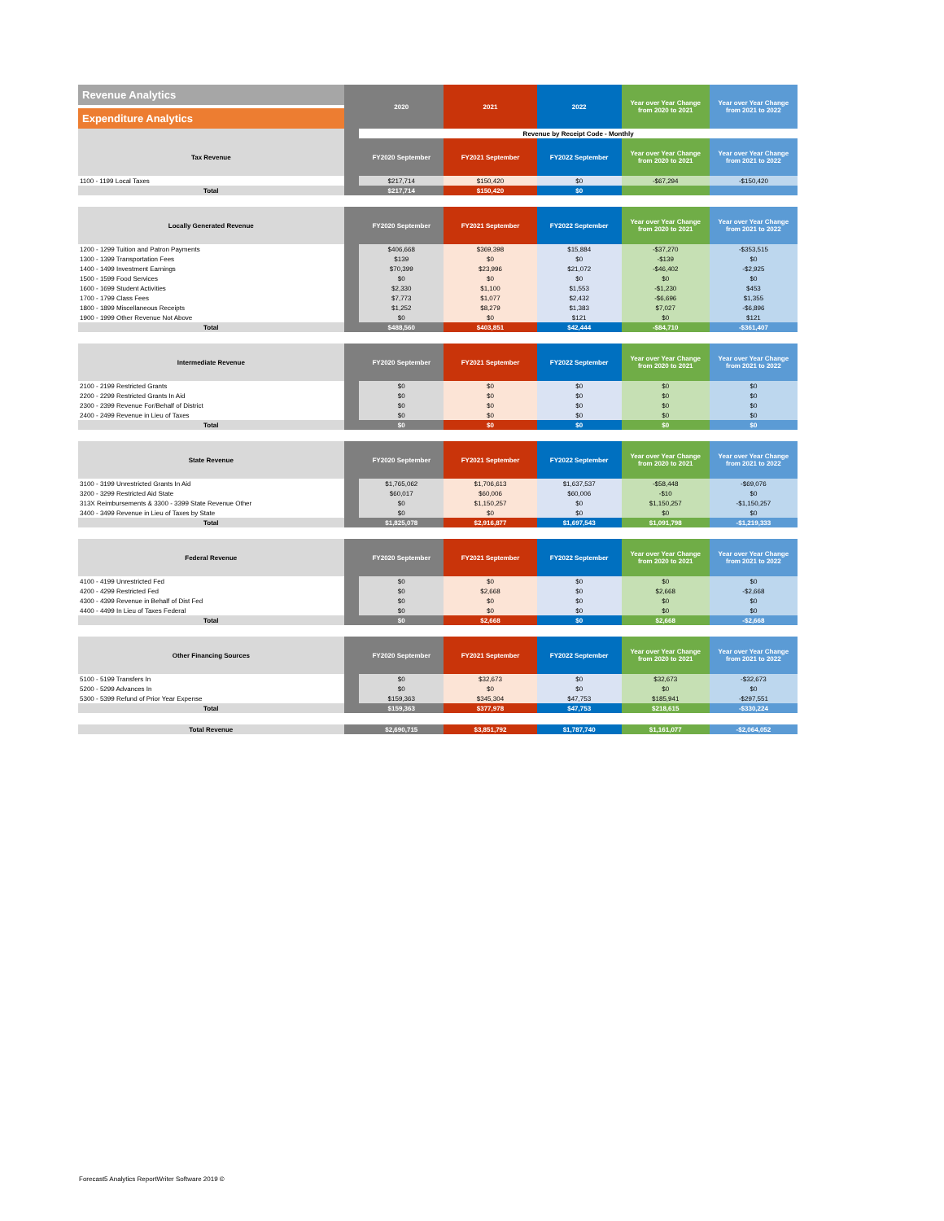| Revenue Analytics Expenditure Analytics | | 2020 | 2021 | 2022 | Year over Year Change from 2020 to 2021 | Year over Year Change from 2021 to 2022 |
| | | Revenue by Receipt Code - Monthly | | | | |
| Tax Revenue | | FY2020 September | FY2021 September | FY2022 September | Year over Year Change from 2020 to 2021 | Year over Year Change from 2021 to 2022 |
| 1100 - 1199 Local Taxes | | $217,714 | $150,420 | $0 | -$67,294 | -$150,420 |
| Total | | $217,714 | $150,420 | $0 | | |
| Locally Generated Revenue | | FY2020 September | FY2021 September | FY2022 September | Year over Year Change from 2020 to 2021 | Year over Year Change from 2021 to 2022 |
| 1200 - 1299 Tuition and Patron Payments | | $406,668 | $369,398 | $15,884 | -$37,270 | -$353,515 |
| 1300 - 1399 Transportation Fees | | $139 | $0 | $0 | -$139 | $0 |
| 1400 - 1499 Investment Earnings | | $70,399 | $23,996 | $21,072 | -$46,402 | -$2,925 |
| 1500 - 1599 Food Services | | $0 | $0 | $0 | $0 | $0 |
| 1600 - 1699 Student Activities | | $2,330 | $1,100 | $1,553 | -$1,230 | $453 |
| 1700 - 1799 Class Fees | | $7,773 | $1,077 | $2,432 | -$6,696 | $1,355 |
| 1800 - 1899 Miscellaneous Receipts | | $1,252 | $8,279 | $1,383 | $7,027 | -$6,896 |
| 1900 - 1999 Other Revenue Not Above | | $0 | $0 | $121 | $0 | $121 |
| Total | | $488,560 | $403,851 | $42,444 | -$84,710 | -$361,407 |
| Intermediate Revenue | | FY2020 September | FY2021 September | FY2022 September | Year over Year Change from 2020 to 2021 | Year over Year Change from 2021 to 2022 |
| 2100 - 2199 Restricted Grants | | $0 | $0 | $0 | $0 | $0 |
| 2200 - 2299 Restricted Grants In Aid | | $0 | $0 | $0 | $0 | $0 |
| 2300 - 2399 Revenue For/Behalf of District | | $0 | $0 | $0 | $0 | $0 |
| 2400 - 2499 Revenue in Lieu of Taxes | | $0 | $0 | $0 | $0 | $0 |
| Total | | $0 | $0 | $0 | $0 | $0 |
| State Revenue | | FY2020 September | FY2021 September | FY2022 September | Year over Year Change from 2020 to 2021 | Year over Year Change from 2021 to 2022 |
| 3100 - 3199 Unrestricted Grants In Aid | | $1,765,062 | $1,706,613 | $1,637,537 | -$58,448 | -$69,076 |
| 3200 - 3299 Restricted Aid State | | $60,017 | $60,006 | $60,006 | -$10 | $0 |
| 313X Reimbursements & 3300 - 3399 State Revenue Other | | $0 | $1,150,257 | $0 | $1,150,257 | -$1,150,257 |
| 3400 - 3499 Revenue in Lieu of Taxes by State | | $0 | $0 | $0 | $0 | $0 |
| Total | | $1,825,078 | $2,916,877 | $1,697,543 | $1,091,798 | -$1,219,333 |
| Federal Revenue | | FY2020 September | FY2021 September | FY2022 September | Year over Year Change from 2020 to 2021 | Year over Year Change from 2021 to 2022 |
| 4100 - 4199 Unrestricted Fed | | $0 | $0 | $0 | $0 | $0 |
| 4200 - 4299 Restricted Fed | | $0 | $2,668 | $0 | $2,668 | -$2,668 |
| 4300 - 4399 Revenue in Behalf of Dist Fed | | $0 | $0 | $0 | $0 | $0 |
| 4400 - 4499 In Lieu of Taxes Federal | | $0 | $0 | $0 | $0 | $0 |
| Total | | $0 | $2,668 | $0 | $2,668 | -$2,668 |
| Other Financing Sources | | FY2020 September | FY2021 September | FY2022 September | Year over Year Change from 2020 to 2021 | Year over Year Change from 2021 to 2022 |
| 5100 - 5199 Transfers In | | $0 | $32,673 | $0 | $32,673 | -$32,673 |
| 5200 - 5299 Advances In | | $0 | $0 | $0 | $0 | $0 |
| 5300 - 5399 Refund of Prior Year Expense | | $159,363 | $345,304 | $47,753 | $185,941 | -$297,551 |
| Total | | $159,363 | $377,978 | $47,753 | $218,615 | -$330,224 |
| Total Revenue | | $2,690,715 | $3,851,792 | $1,787,740 | $1,161,077 | -$2,064,052 |
Forecast5 Analytics ReportWriter Software 2019 ©